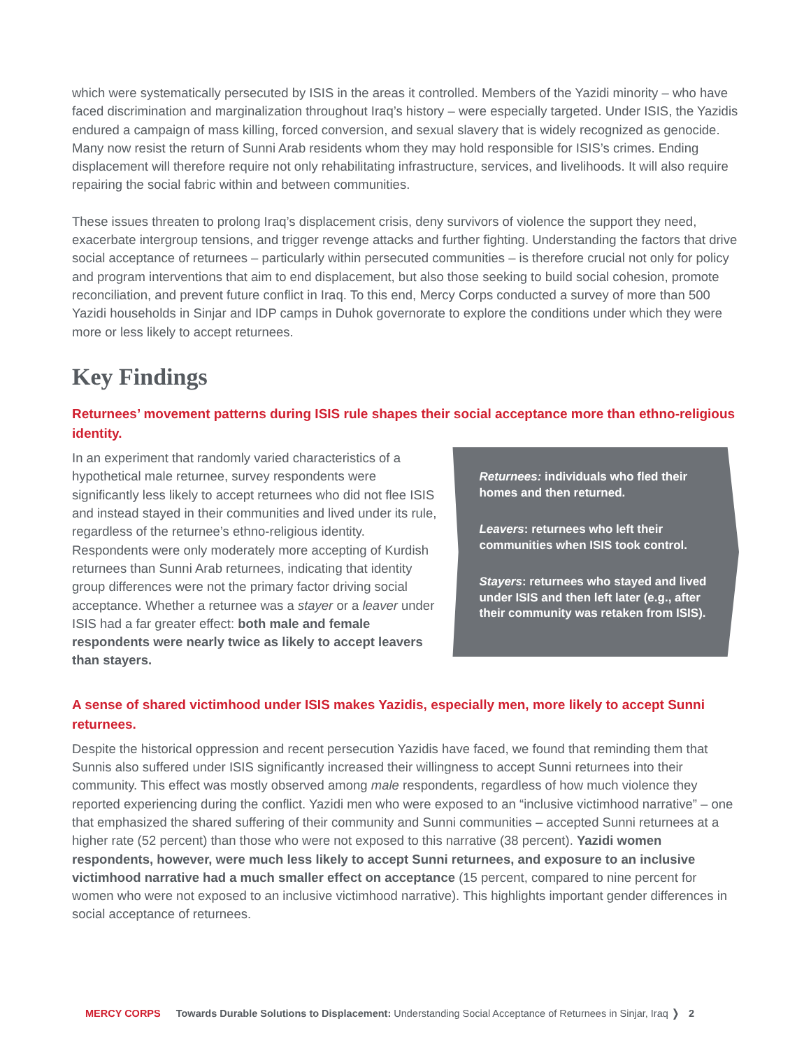which were systematically persecuted by ISIS in the areas it controlled. Members of the Yazidi minority – who have faced discrimination and marginalization throughout Iraq’s history – were especially targeted. Under ISIS, the Yazidis endured a campaign of mass killing, forced conversion, and sexual slavery that is widely recognized as genocide. Many now resist the return of Sunni Arab residents whom they may hold responsible for ISIS’s crimes. Ending displacement will therefore require not only rehabilitating infrastructure, services, and livelihoods. It will also require repairing the social fabric within and between communities.
These issues threaten to prolong Iraq’s displacement crisis, deny survivors of violence the support they need, exacerbate intergroup tensions, and trigger revenge attacks and further fighting. Understanding the factors that drive social acceptance of returnees – particularly within persecuted communities – is therefore crucial not only for policy and program interventions that aim to end displacement, but also those seeking to build social cohesion, promote reconciliation, and prevent future conflict in Iraq. To this end, Mercy Corps conducted a survey of more than 500 Yazidi households in Sinjar and IDP camps in Duhok governorate to explore the conditions under which they were more or less likely to accept returnees.
Key Findings
Returnees’ movement patterns during ISIS rule shapes their social acceptance more than ethno-religious identity.
In an experiment that randomly varied characteristics of a hypothetical male returnee, survey respondents were significantly less likely to accept returnees who did not flee ISIS and instead stayed in their communities and lived under its rule, regardless of the returnee’s ethno-religious identity. Respondents were only moderately more accepting of Kurdish returnees than Sunni Arab returnees, indicating that identity group differences were not the primary factor driving social acceptance. Whether a returnee was a stayer or a leaver under ISIS had a far greater effect: both male and female respondents were nearly twice as likely to accept leavers than stayers.
Returnees: individuals who fled their homes and then returned.
Leavers: returnees who left their communities when ISIS took control.
Stayers: returnees who stayed and lived under ISIS and then left later (e.g., after their community was retaken from ISIS).
A sense of shared victimhood under ISIS makes Yazidis, especially men, more likely to accept Sunni returnees.
Despite the historical oppression and recent persecution Yazidis have faced, we found that reminding them that Sunnis also suffered under ISIS significantly increased their willingness to accept Sunni returnees into their community. This effect was mostly observed among male respondents, regardless of how much violence they reported experiencing during the conflict. Yazidi men who were exposed to an “inclusive victimhood narrative” – one that emphasized the shared suffering of their community and Sunni communities – accepted Sunni returnees at a higher rate (52 percent) than those who were not exposed to this narrative (38 percent). Yazidi women respondents, however, were much less likely to accept Sunni returnees, and exposure to an inclusive victimhood narrative had a much smaller effect on acceptance (15 percent, compared to nine percent for women who were not exposed to an inclusive victimhood narrative). This highlights important gender differences in social acceptance of returnees.
MERCY CORPS Towards Durable Solutions to Displacement: Understanding Social Acceptance of Returnees in Sinjar, Iraq ❭ 2